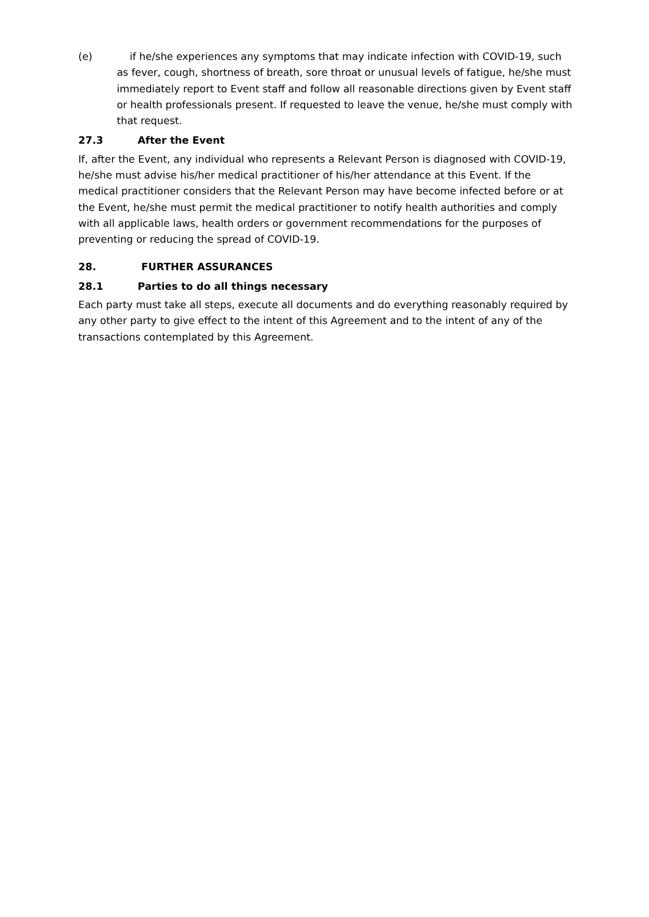(e) if he/she experiences any symptoms that may indicate infection with COVID-19, such as fever, cough, shortness of breath, sore throat or unusual levels of fatigue, he/she must immediately report to Event staff and follow all reasonable directions given by Event staff or health professionals present. If requested to leave the venue, he/she must comply with that request.
27.3 After the Event
If, after the Event, any individual who represents a Relevant Person is diagnosed with COVID-19, he/she must advise his/her medical practitioner of his/her attendance at this Event. If the medical practitioner considers that the Relevant Person may have become infected before or at the Event, he/she must permit the medical practitioner to notify health authorities and comply with all applicable laws, health orders or government recommendations for the purposes of preventing or reducing the spread of COVID-19.
28. FURTHER ASSURANCES
28.1 Parties to do all things necessary
Each party must take all steps, execute all documents and do everything reasonably required by any other party to give effect to the intent of this Agreement and to the intent of any of the transactions contemplated by this Agreement.